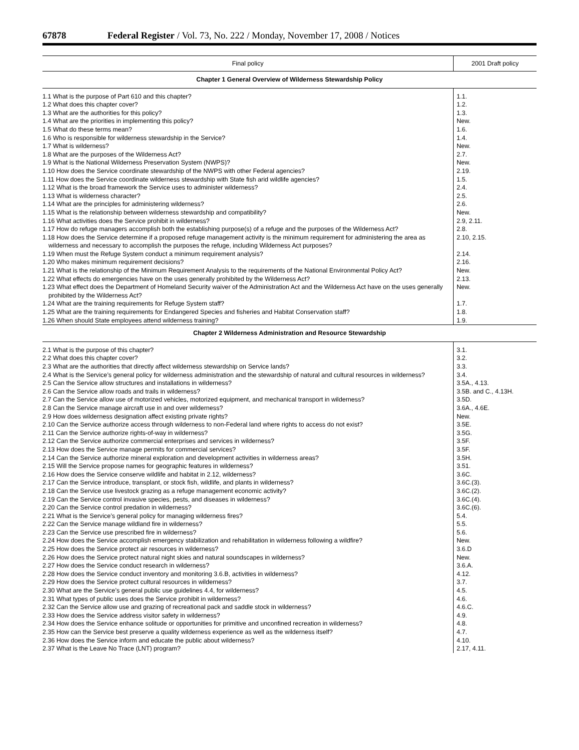67878 Federal Register / Vol. 73, No. 222 / Monday, November 17, 2008 / Notices
| Final policy | 2001 Draft policy |
| --- | --- |
| Chapter 1 General Overview of Wilderness Stewardship Policy | |
| 1.1 What is the purpose of Part 610 and this chapter? | 1.1. |
| 1.2 What does this chapter cover? | 1.2. |
| 1.3 What are the authorities for this policy? | 1.3. |
| 1.4 What are the priorities in implementing this policy? | New. |
| 1.5 What do these terms mean? | 1.6. |
| 1.6 Who is responsible for wilderness stewardship in the Service? | 1.4. |
| 1.7 What is wilderness? | New. |
| 1.8 What are the purposes of the Wilderness Act? | 2.7. |
| 1.9 What is the National Wilderness Preservation System (NWPS)? | New. |
| 1.10 How does the Service coordinate stewardship of the NWPS with other Federal agencies? | 2.19. |
| 1.11 How does the Service coordinate wilderness stewardship with State fish arid wildlife agencies? | 1.5. |
| 1.12 What is the broad framework the Service uses to administer wilderness? | 2.4. |
| 1.13 What is wilderness character? | 2.5. |
| 1.14 What are the principles for administering wilderness? | 2.6. |
| 1.15 What is the relationship between wilderness stewardship and compatibility? | New. |
| 1.16 What activities does the Service prohibit in wilderness? | 2.9, 2.11. |
| 1.17 How do refuge managers accomplish both the establishing purpose(s) of a refuge and the purposes of the Wilderness Act? | 2.8. |
| 1.18 How does the Service determine if a proposed refuge management activity is the minimum requirement for administering the area as wilderness and necessary to accomplish the purposes the refuge, including Wilderness Act purposes? | 2.10, 2.15. |
| 1.19 When must the Refuge System conduct a minimum requirement analysis? | 2.14. |
| 1.20 Who makes minimum requirement decisions? | 2.16. |
| 1.21 What is the relationship of the Minimum Requirement Analysis to the requirements of the National Environmental Policy Act? | New. |
| 1.22 What effects do emergencies have on the uses generally prohibited by the Wilderness Act? | 2.13. |
| 1.23 What effect does the Department of Homeland Security waiver of the Administration Act and the Wilderness Act have on the uses generally prohibited by the Wilderness Act? | New. |
| 1.24 What are the training requirements for Refuge System staff? | 1.7. |
| 1.25 What are the training requirements for Endangered Species and fisheries and Habitat Conservation staff? | 1.8. |
| 1.26 When should State employees attend wilderness training? | 1.9. |
| Chapter 2 Wilderness Administration and Resource Stewardship | |
| 2.1 What is the purpose of this chapter? | 3.1. |
| 2.2 What does this chapter cover? | 3.2. |
| 2.3 What are the authorities that directly affect wilderness stewardship on Service lands? | 3.3. |
| 2.4 What is the Service’s general policy for wilderness administration and the stewardship of natural and cultural resources in wilderness? | 3.4. |
| 2.5 Can the Service allow structures and installations in wilderness? | 3.5A., 4.13. |
| 2.6 Can the Service allow roads and trails in wilderness? | 3.5B. and C., 4.13H. |
| 2.7 Can the Service allow use of motorized vehicles, motorized equipment, and mechanical transport in wilderness? | 3.5D. |
| 2.8 Can the Service manage aircraft use in and over wilderness? | 3.6A., 4.6E. |
| 2.9 How does wilderness designation affect existing private rights? | New. |
| 2.10 Can the Service authorize access through wilderness to non-Federal land where rights to access do not exist? | 3.5E. |
| 2.11 Can the Service authorize rights-of-way in wilderness? | 3.5G. |
| 2.12 Can the Service authorize commercial enterprises and services in wilderness? | 3.5F. |
| 2.13 How does the Service manage permits for commercial services? | 3.5F. |
| 2.14 Can the Service authorize mineral exploration and development activities in wilderness areas? | 3.5H. |
| 2.15 Will the Service propose names for geographic features in wilderness? | 3.51. |
| 2.16 How does the Service conserve wildlife and habitat in 2.12, wilderness? | 3.6C. |
| 2.17 Can the Service introduce, transplant, or stock fish, wildlife, and plants in wilderness? | 3.6C.(3). |
| 2.18 Can the Service use livestock grazing as a refuge management economic activity? | 3.6C.(2). |
| 2.19 Can the Service control invasive species, pests, and diseases in wilderness? | 3.6C.(4). |
| 2.20 Can the Service control predation in wilderness? | 3.6C.(6). |
| 2.21 What is the Service’s general policy for managing wilderness fires? | 5.4. |
| 2.22 Can the Service manage wildland fire in wilderness? | 5.5. |
| 2.23 Can the Service use prescribed fire in wilderness? | 5.6. |
| 2.24 How does the Service accomplish emergency stabilization and rehabilitation in wilderness following a wildfire? | New. |
| 2.25 How does the Service protect air resources in wilderness? | 3.6.D |
| 2.26 How does the Service protect natural night skies and natural soundscapes in wilderness? | New. |
| 2.27 How does the Service conduct research in wilderness? | 3.6.A. |
| 2.28 How does the Service conduct inventory and monitoring 3.6.B, activities in wilderness? | 4.12. |
| 2.29 How does the Service protect cultural resources in wilderness? | 3.7. |
| 2.30 What are the Service’s general public use guidelines 4.4, for wilderness? | 4.5. |
| 2.31 What types of public uses does the Service prohibit in wilderness? | 4.6. |
| 2.32 Can the Service allow use and grazing of recreational pack and saddle stock in wilderness? | 4.6.C. |
| 2.33 How does the Service address visitor safety in wilderness? | 4.9. |
| 2.34 How does the Service enhance solitude or opportunities for primitive and unconfined recreation in wilderness? | 4.8. |
| 2.35 How can the Service best preserve a quality wilderness experience as well as the wilderness itself? | 4.7. |
| 2.36 How does the Service inform and educate the public about wilderness? | 4.10. |
| 2.37 What is the Leave No Trace (LNT) program? | 2.17, 4.11. |